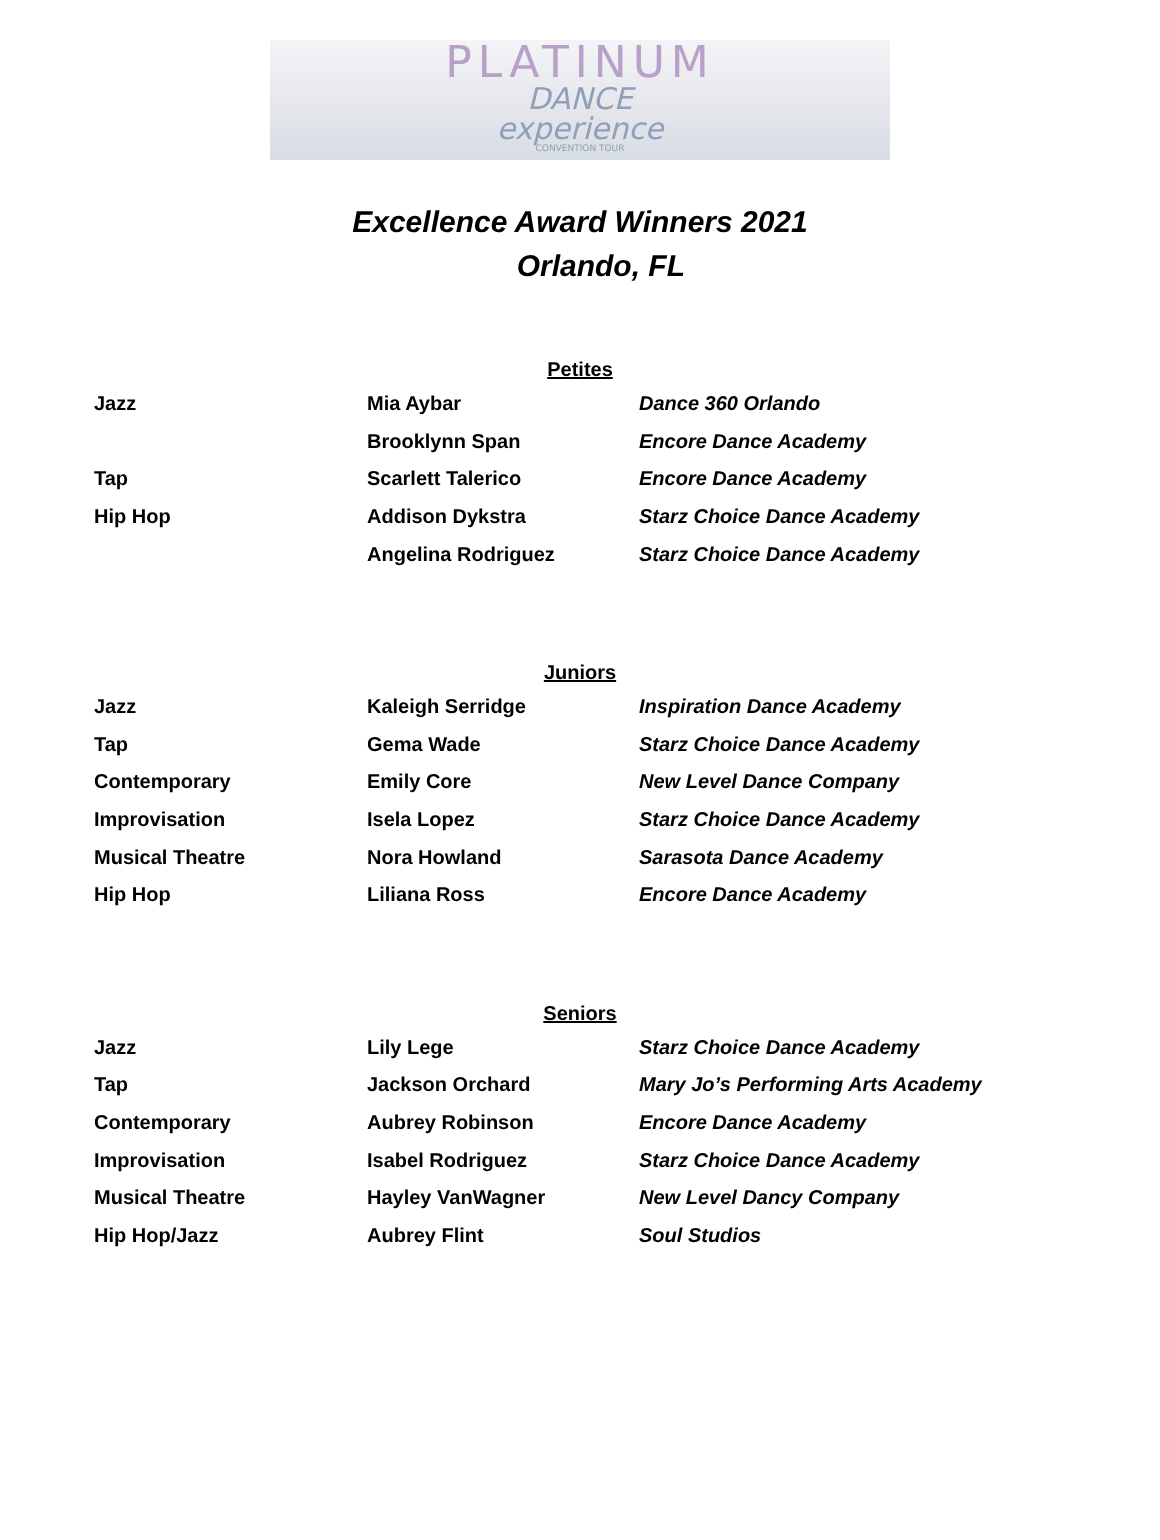PLATINUM
DANCE
experience
CONVENTION TOUR
Excellence Award Winners 2021
Orlando, FL
Petites
| Jazz | Mia Aybar | Dance 360 Orlando |
| | Brooklynn Span | Encore Dance Academy |
| Tap | Scarlett Talerico | Encore Dance Academy |
| Hip Hop | Addison Dykstra | Starz Choice Dance Academy |
| | Angelina Rodriguez | Starz Choice Dance Academy |
Juniors
| Jazz | Kaleigh Serridge | Inspiration Dance Academy |
| Tap | Gema Wade | Starz Choice Dance Academy |
| Contemporary | Emily Core | New Level Dance Company |
| Improvisation | Isela Lopez | Starz Choice Dance Academy |
| Musical Theatre | Nora Howland | Sarasota Dance Academy |
| Hip Hop | Liliana Ross | Encore Dance Academy |
Seniors
| Jazz | Lily Lege | Starz Choice Dance Academy |
| Tap | Jackson Orchard | Mary Jo’s Performing Arts Academy |
| Contemporary | Aubrey Robinson | Encore Dance Academy |
| Improvisation | Isabel Rodriguez | Starz Choice Dance Academy |
| Musical Theatre | Hayley VanWagner | New Level Dancy Company |
| Hip Hop/Jazz | Aubrey Flint | Soul Studios |